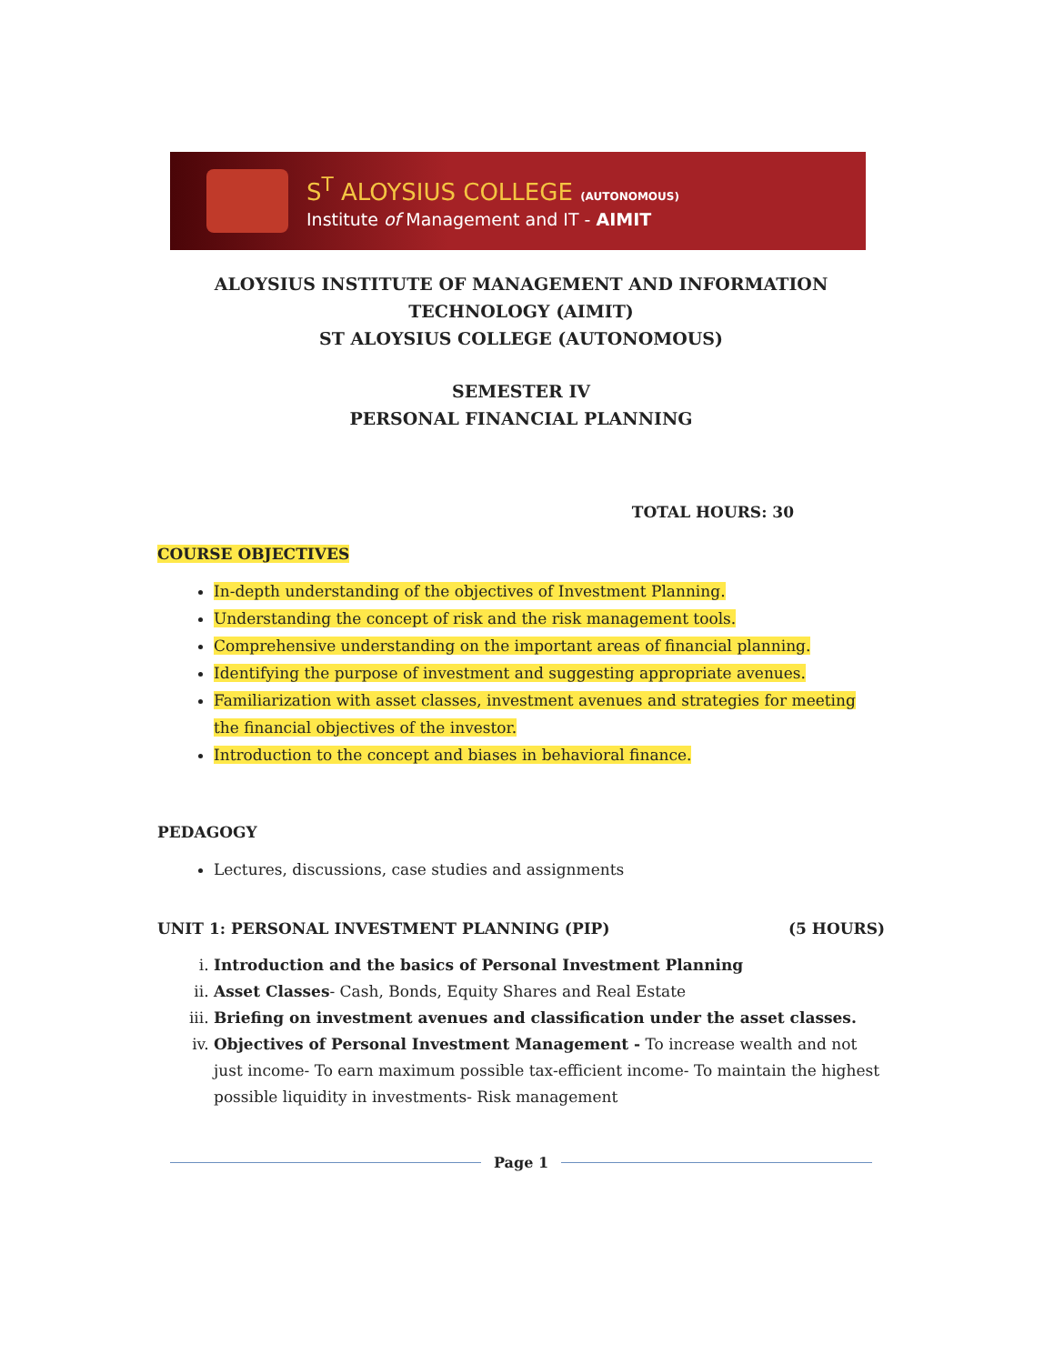S<sup>T</sup> ALOYSIUS COLLEGE (AUTONOMOUS)
Institute of Management and IT - AIMIT
ALOYSIUS INSTITUTE OF MANAGEMENT AND INFORMATION
TECHNOLOGY (AIMIT)
ST ALOYSIUS COLLEGE (AUTONOMOUS)
SEMESTER IV
PERSONAL FINANCIAL PLANNING
TOTAL HOURS: 30
COURSE OBJECTIVES
In-depth understanding of the objectives of Investment Planning.
Understanding the concept of risk and the risk management tools.
Comprehensive understanding on the important areas of financial planning.
Identifying the purpose of investment and suggesting appropriate avenues.
Familiarization with asset classes, investment avenues and strategies for meeting the financial objectives of the investor.
Introduction to the concept and biases in behavioral finance.
PEDAGOGY
Lectures, discussions, case studies and assignments
UNIT 1: PERSONAL INVESTMENT PLANNING (PIP) (5 HOURS)
i. Introduction and the basics of Personal Investment Planning
ii. Asset Classes- Cash, Bonds, Equity Shares and Real Estate
iii. Briefing on investment avenues and classification under the asset classes.
iv. Objectives of Personal Investment Management - To increase wealth and not just income- To earn maximum possible tax-efficient income- To maintain the highest possible liquidity in investments- Risk management
Page 1